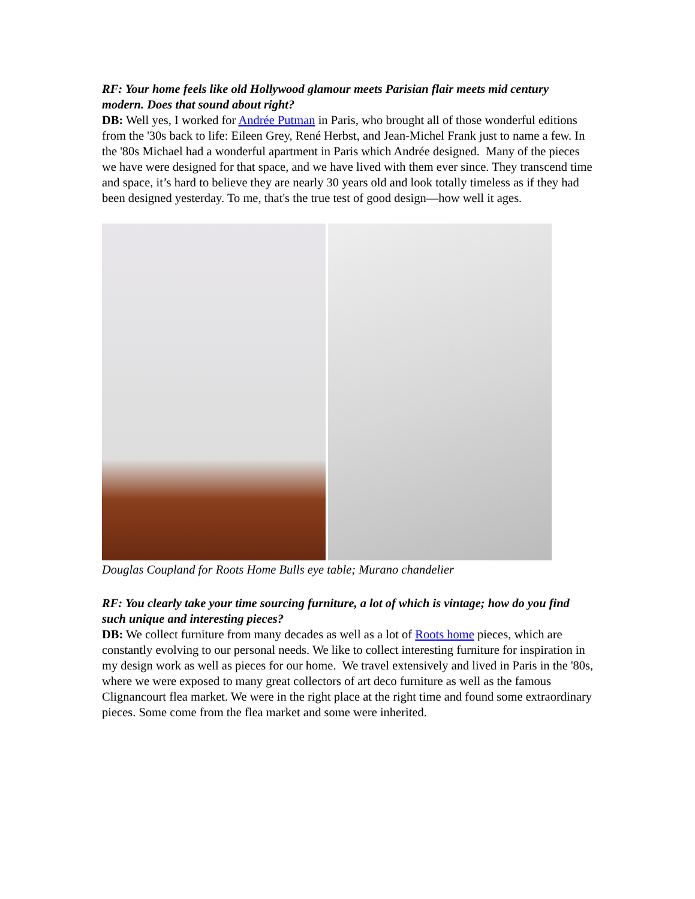RF: Your home feels like old Hollywood glamour meets Parisian flair meets mid century modern. Does that sound about right?
DB: Well yes, I worked for Andrée Putman in Paris, who brought all of those wonderful editions from the '30s back to life: Eileen Grey, René Herbst, and Jean-Michel Frank just to name a few. In the '80s Michael had a wonderful apartment in Paris which Andrée designed. Many of the pieces we have were designed for that space, and we have lived with them ever since. They transcend time and space, it’s hard to believe they are nearly 30 years old and look totally timeless as if they had been designed yesterday. To me, that's the true test of good design—how well it ages.
Douglas Coupland for Roots Home Bulls eye table; Murano chandelier
RF: You clearly take your time sourcing furniture, a lot of which is vintage; how do you find such unique and interesting pieces?
DB: We collect furniture from many decades as well as a lot of Roots home pieces, which are constantly evolving to our personal needs. We like to collect interesting furniture for inspiration in my design work as well as pieces for our home. We travel extensively and lived in Paris in the '80s, where we were exposed to many great collectors of art deco furniture as well as the famous Clignancourt flea market. We were in the right place at the right time and found some extraordinary pieces. Some come from the flea market and some were inherited.